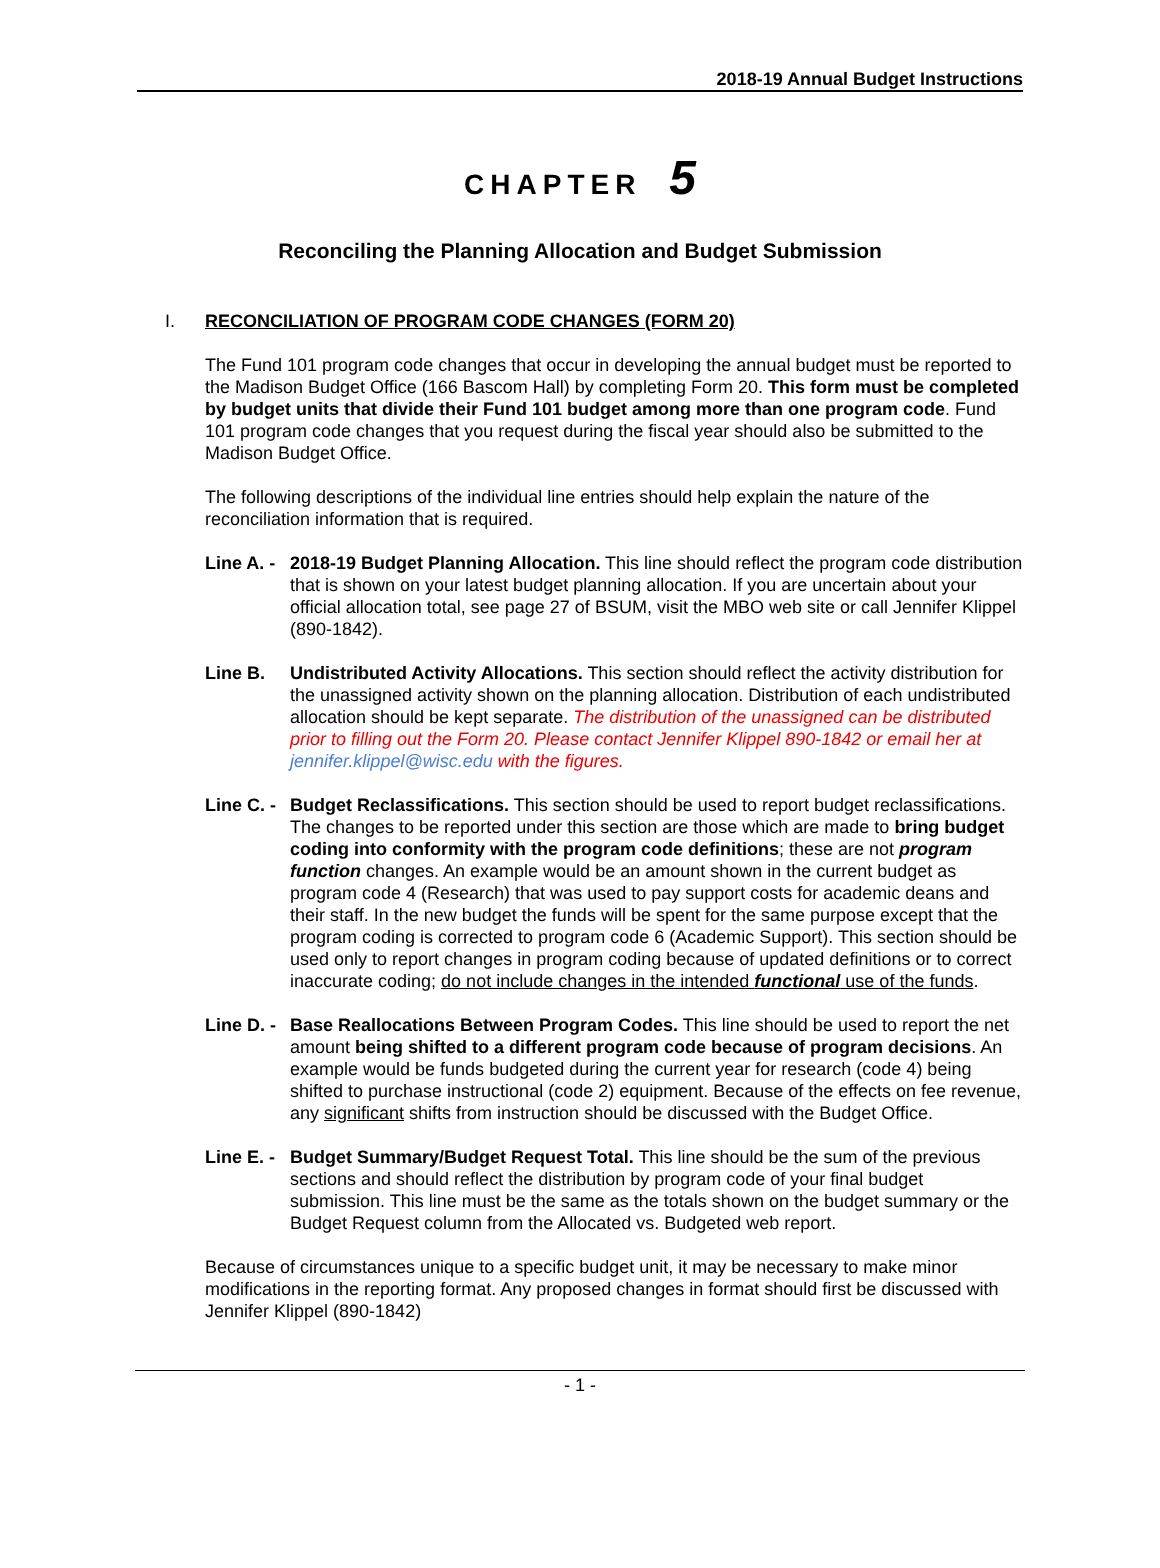2018-19 Annual Budget Instructions
CHAPTER 5
Reconciling the Planning Allocation and Budget Submission
I. RECONCILIATION OF PROGRAM CODE CHANGES (FORM 20)
The Fund 101 program code changes that occur in developing the annual budget must be reported to the Madison Budget Office (166 Bascom Hall) by completing Form 20. This form must be completed by budget units that divide their Fund 101 budget among more than one program code. Fund 101 program code changes that you request during the fiscal year should also be submitted to the Madison Budget Office.
The following descriptions of the individual line entries should help explain the nature of the reconciliation information that is required.
Line A. -
2018-19 Budget Planning Allocation. This line should reflect the program code distribution that is shown on your latest budget planning allocation. If you are uncertain about your official allocation total, see page 27 of BSUM, visit the MBO web site or call Jennifer Klippel (890-1842).
Line B. Undistributed Activity Allocations. This section should reflect the activity distribution for the unassigned activity shown on the planning allocation. Distribution of each undistributed allocation should be kept separate. The distribution of the unassigned can be distributed prior to filling out the Form 20. Please contact Jennifer Klippel 890-1842 or email her at jennifer.klippel@wisc.edu with the figures.
Line C. -
Budget Reclassifications. This section should be used to report budget reclassifications. The changes to be reported under this section are those which are made to bring budget coding into conformity with the program code definitions; these are not program function changes. An example would be an amount shown in the current budget as program code 4 (Research) that was used to pay support costs for academic deans and their staff. In the new budget the funds will be spent for the same purpose except that the program coding is corrected to program code 6 (Academic Support). This section should be used only to report changes in program coding because of updated definitions or to correct inaccurate coding; do not include changes in the intended functional use of the funds.
Line D. -
Base Reallocations Between Program Codes. This line should be used to report the net amount being shifted to a different program code because of program decisions. An example would be funds budgeted during the current year for research (code 4) being shifted to purchase instructional (code 2) equipment. Because of the effects on fee revenue, any significant shifts from instruction should be discussed with the Budget Office.
Line E. -
Budget Summary/Budget Request Total. This line should be the sum of the previous sections and should reflect the distribution by program code of your final budget submission. This line must be the same as the totals shown on the budget summary or the Budget Request column from the Allocated vs. Budgeted web report.
Because of circumstances unique to a specific budget unit, it may be necessary to make minor modifications in the reporting format. Any proposed changes in format should first be discussed with Jennifer Klippel (890-1842)
- 1 -